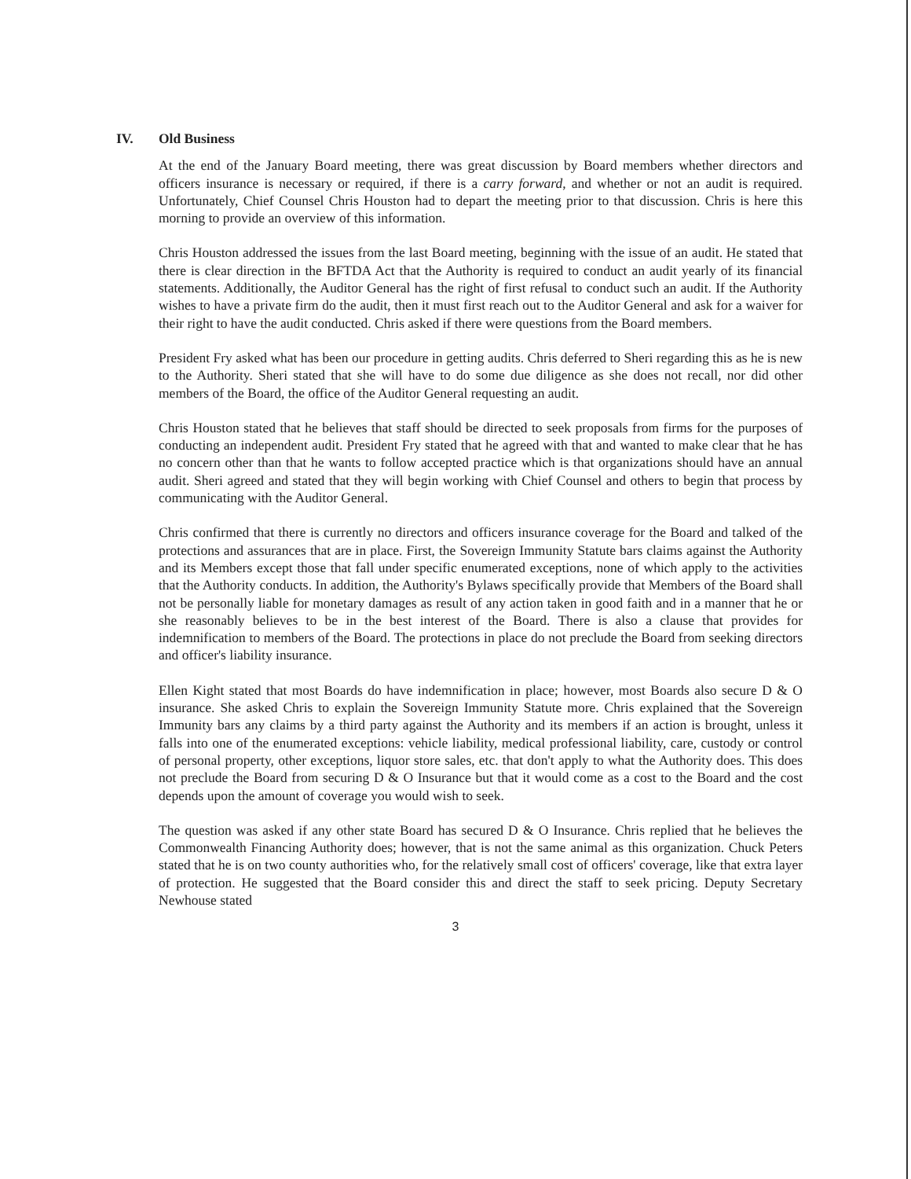IV. Old Business
At the end of the January Board meeting, there was great discussion by Board members whether directors and officers insurance is necessary or required, if there is a carry forward, and whether or not an audit is required. Unfortunately, Chief Counsel Chris Houston had to depart the meeting prior to that discussion. Chris is here this morning to provide an overview of this information.
Chris Houston addressed the issues from the last Board meeting, beginning with the issue of an audit. He stated that there is clear direction in the BFTDA Act that the Authority is required to conduct an audit yearly of its financial statements. Additionally, the Auditor General has the right of first refusal to conduct such an audit. If the Authority wishes to have a private firm do the audit, then it must first reach out to the Auditor General and ask for a waiver for their right to have the audit conducted. Chris asked if there were questions from the Board members.
President Fry asked what has been our procedure in getting audits. Chris deferred to Sheri regarding this as he is new to the Authority. Sheri stated that she will have to do some due diligence as she does not recall, nor did other members of the Board, the office of the Auditor General requesting an audit.
Chris Houston stated that he believes that staff should be directed to seek proposals from firms for the purposes of conducting an independent audit. President Fry stated that he agreed with that and wanted to make clear that he has no concern other than that he wants to follow accepted practice which is that organizations should have an annual audit. Sheri agreed and stated that they will begin working with Chief Counsel and others to begin that process by communicating with the Auditor General.
Chris confirmed that there is currently no directors and officers insurance coverage for the Board and talked of the protections and assurances that are in place. First, the Sovereign Immunity Statute bars claims against the Authority and its Members except those that fall under specific enumerated exceptions, none of which apply to the activities that the Authority conducts. In addition, the Authority's Bylaws specifically provide that Members of the Board shall not be personally liable for monetary damages as result of any action taken in good faith and in a manner that he or she reasonably believes to be in the best interest of the Board. There is also a clause that provides for indemnification to members of the Board. The protections in place do not preclude the Board from seeking directors and officer's liability insurance.
Ellen Kight stated that most Boards do have indemnification in place; however, most Boards also secure D & O insurance. She asked Chris to explain the Sovereign Immunity Statute more. Chris explained that the Sovereign Immunity bars any claims by a third party against the Authority and its members if an action is brought, unless it falls into one of the enumerated exceptions: vehicle liability, medical professional liability, care, custody or control of personal property, other exceptions, liquor store sales, etc. that don't apply to what the Authority does. This does not preclude the Board from securing D & O Insurance but that it would come as a cost to the Board and the cost depends upon the amount of coverage you would wish to seek.
The question was asked if any other state Board has secured D & O Insurance. Chris replied that he believes the Commonwealth Financing Authority does; however, that is not the same animal as this organization. Chuck Peters stated that he is on two county authorities who, for the relatively small cost of officers' coverage, like that extra layer of protection. He suggested that the Board consider this and direct the staff to seek pricing. Deputy Secretary Newhouse stated
3